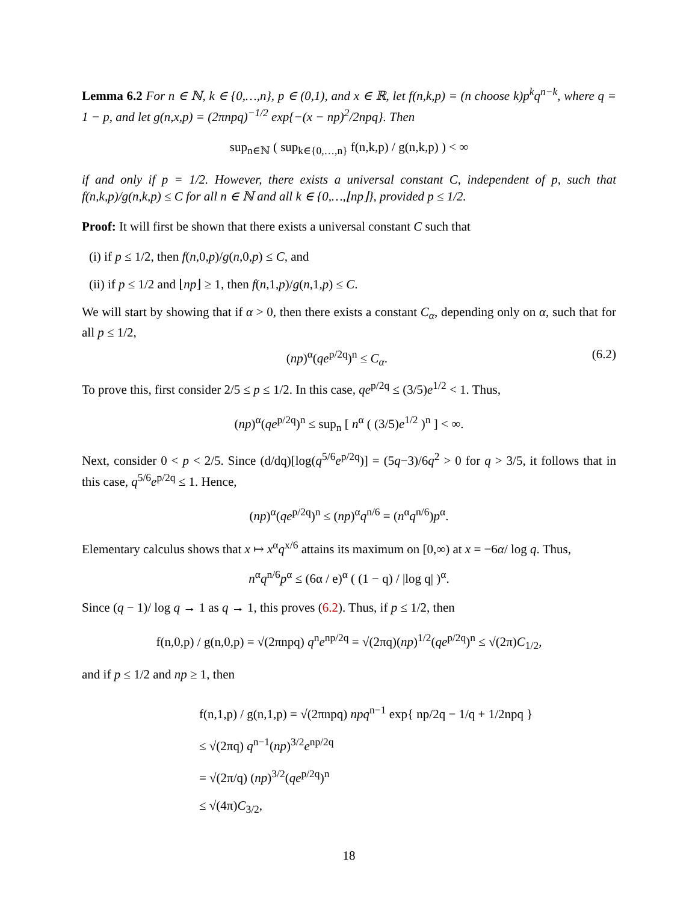Lemma 6.2 For n ∈ ℕ, k ∈ {0,…,n}, p ∈ (0,1), and x ∈ ℝ, let f(n,k,p) = (n choose k)p<sup>k</sup>q<sup>n−k</sup>, where q = 1 − p, and let g(n,x,p) = (2πnpq)<sup>−1/2</sup> exp{−(x − np)<sup>2</sup>/2npq}. Then
sup<sub>n∈ℕ</sub> ( sup<sub>k∈{0,…,n}</sub> f(n,k,p) / g(n,k,p) ) < ∞
if and only if p = 1/2. However, there exists a universal constant C, independent of p, such that f(n,k,p)/g(n,k,p) ≤ C for all n ∈ ℕ and all k ∈ {0,…,⌊np⌋}, provided p ≤ 1/2.
Proof: It will first be shown that there exists a universal constant C such that
(i) if p ≤ 1/2, then f(n,0,p)/g(n,0,p) ≤ C, and
(ii) if p ≤ 1/2 and ⌊np⌋ ≥ 1, then f(n,1,p)/g(n,1,p) ≤ C.
We will start by showing that if α > 0, then there exists a constant C<sub>α</sub>, depending only on α, such that for all p ≤ 1/2,
(np)<sup>α</sup>(qe<sup>p/2q</sup>)<sup>n</sup> ≤ C<sub>α</sub>. (6.2)
To prove this, first consider 2/5 ≤ p ≤ 1/2. In this case, qe<sup>p/2q</sup> ≤ (3/5)e<sup>1/2</sup> < 1. Thus,
(np)<sup>α</sup>(qe<sup>p/2q</sup>)<sup>n</sup> ≤ sup<sub>n</sub> [ n<sup>α</sup> ( (3/5)e<sup>1/2</sup> )<sup>n</sup> ] < ∞.
Next, consider 0 < p < 2/5. Since (d/dq)[log(q<sup>5/6</sup>e<sup>p/2q</sup>)] = (5q−3)/6q<sup>2</sup> > 0 for q > 3/5, it follows that in this case, q<sup>5/6</sup>e<sup>p/2q</sup> ≤ 1. Hence,
(np)<sup>α</sup>(qe<sup>p/2q</sup>)<sup>n</sup> ≤ (np)<sup>α</sup>q<sup>n/6</sup> = (n<sup>α</sup>q<sup>n/6</sup>)p<sup>α</sup>.
Elementary calculus shows that x ↦ x<sup>α</sup>q<sup>x/6</sup> attains its maximum on [0,∞) at x = −6α/ log q. Thus,
n<sup>α</sup>q<sup>n/6</sup>p<sup>α</sup> ≤ (6α / e)<sup>α</sup> ( (1 − q) / |log q| )<sup>α</sup>.
Since (q − 1)/ log q → 1 as q → 1, this proves (6.2). Thus, if p ≤ 1/2, then
f(n,0,p) / g(n,0,p) = √(2πnpq) q<sup>n</sup>e<sup>np/2q</sup> = √(2πq)(np)<sup>1/2</sup>(qe<sup>p/2q</sup>)<sup>n</sup> ≤ √(2π)C<sub>1/2</sub>,
and if p ≤ 1/2 and np ≥ 1, then
f(n,1,p) / g(n,1,p) = √(2πnpq) npq<sup>n−1</sup> exp{ np/2q − 1/q + 1/2npq }
≤ √(2πq) q<sup>n−1</sup>(np)<sup>3/2</sup>e<sup>np/2q</sup>
= √(2π/q) (np)<sup>3/2</sup>(qe<sup>p/2q</sup>)<sup>n</sup>
≤ √(4π)C<sub>3/2</sub>,
18